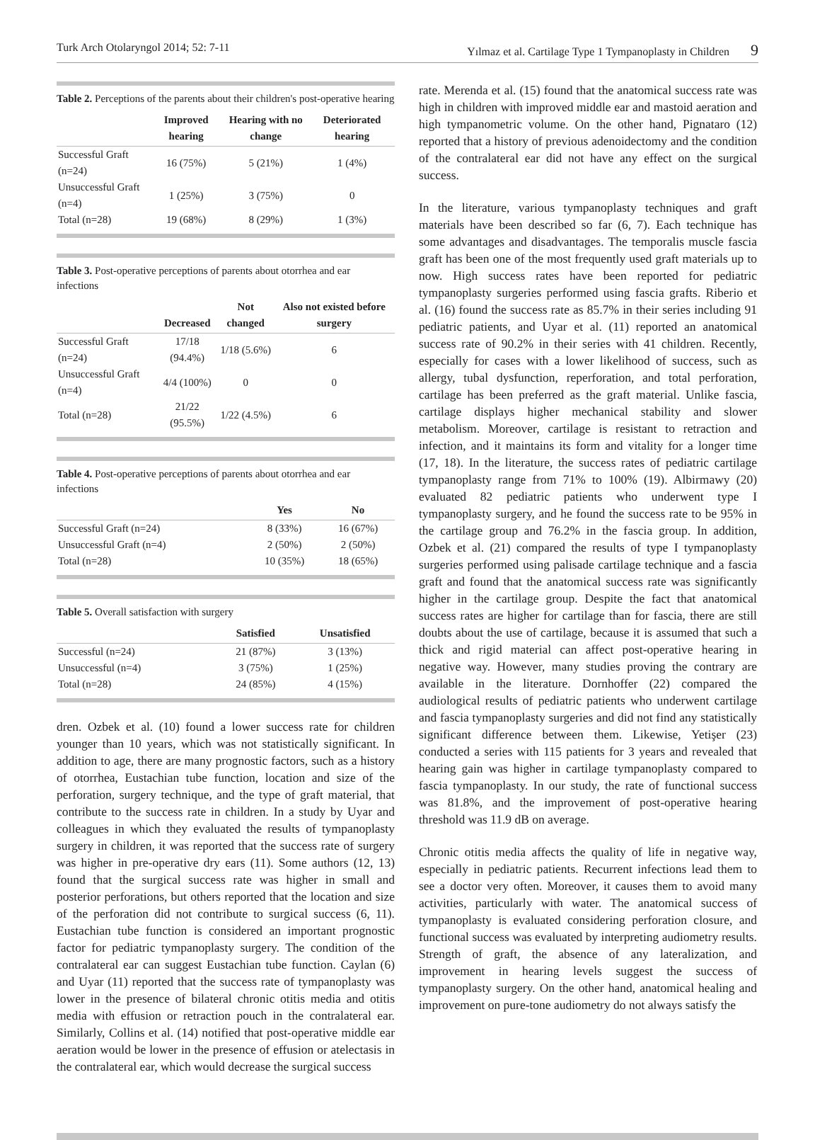Turk Arch Otolaryngol 2014; 52: 7-11 Yılmaz et al. Cartilage Type 1 Tympanoplasty in Children 9
Table 2. Perceptions of the parents about their children's post-operative hearing
| | Improved hearing | Hearing with no change | Deteriorated hearing |
| --- | --- | --- | --- |
| Successful Graft (n=24) | 16 (75%) | 5 (21%) | 1 (4%) |
| Unsuccessful Graft (n=4) | 1 (25%) | 3 (75%) | 0 |
| Total (n=28) | 19 (68%) | 8 (29%) | 1 (3%) |
Table 3. Post-operative perceptions of parents about otorrhea and ear infections
| | Decreased | Not changed | Also not existed before surgery |
| --- | --- | --- | --- |
| Successful Graft (n=24) | 17/18 (94.4%) | 1/18 (5.6%) | 6 |
| Unsuccessful Graft (n=4) | 4/4 (100%) | 0 | 0 |
| Total (n=28) | 21/22 (95.5%) | 1/22 (4.5%) | 6 |
Table 4. Post-operative perceptions of parents about otorrhea and ear infections
| | Yes | No |
| --- | --- | --- |
| Successful Graft (n=24) | 8 (33%) | 16 (67%) |
| Unsuccessful Graft (n=4) | 2 (50%) | 2 (50%) |
| Total (n=28) | 10 (35%) | 18 (65%) |
Table 5. Overall satisfaction with surgery
| | Satisfied | Unsatisfied |
| --- | --- | --- |
| Successful (n=24) | 21 (87%) | 3 (13%) |
| Unsuccessful (n=4) | 3 (75%) | 1 (25%) |
| Total (n=28) | 24 (85%) | 4 (15%) |
dren. Ozbek et al. (10) found a lower success rate for children younger than 10 years, which was not statistically significant. In addition to age, there are many prognostic factors, such as a history of otorrhea, Eustachian tube function, location and size of the perforation, surgery technique, and the type of graft material, that contribute to the success rate in children. In a study by Uyar and colleagues in which they evaluated the results of tympanoplasty surgery in children, it was reported that the success rate of surgery was higher in pre-operative dry ears (11). Some authors (12, 13) found that the surgical success rate was higher in small and posterior perforations, but others reported that the location and size of the perforation did not contribute to surgical success (6, 11). Eustachian tube function is considered an important prognostic factor for pediatric tympanoplasty surgery. The condition of the contralateral ear can suggest Eustachian tube function. Caylan (6) and Uyar (11) reported that the success rate of tympanoplasty was lower in the presence of bilateral chronic otitis media and otitis media with effusion or retraction pouch in the contralateral ear. Similarly, Collins et al. (14) notified that post-operative middle ear aeration would be lower in the presence of effusion or atelectasis in the contralateral ear, which would decrease the surgical success
rate. Merenda et al. (15) found that the anatomical success rate was high in children with improved middle ear and mastoid aeration and high tympanometric volume. On the other hand, Pignataro (12) reported that a history of previous adenoidectomy and the condition of the contralateral ear did not have any effect on the surgical success.
In the literature, various tympanoplasty techniques and graft materials have been described so far (6, 7). Each technique has some advantages and disadvantages. The temporalis muscle fascia graft has been one of the most frequently used graft materials up to now. High success rates have been reported for pediatric tympanoplasty surgeries performed using fascia grafts. Riberio et al. (16) found the success rate as 85.7% in their series including 91 pediatric patients, and Uyar et al. (11) reported an anatomical success rate of 90.2% in their series with 41 children. Recently, especially for cases with a lower likelihood of success, such as allergy, tubal dysfunction, reperforation, and total perforation, cartilage has been preferred as the graft material. Unlike fascia, cartilage displays higher mechanical stability and slower metabolism. Moreover, cartilage is resistant to retraction and infection, and it maintains its form and vitality for a longer time (17, 18). In the literature, the success rates of pediatric cartilage tympanoplasty range from 71% to 100% (19). Albirmawy (20) evaluated 82 pediatric patients who underwent type I tympanoplasty surgery, and he found the success rate to be 95% in the cartilage group and 76.2% in the fascia group. In addition, Ozbek et al. (21) compared the results of type I tympanoplasty surgeries performed using palisade cartilage technique and a fascia graft and found that the anatomical success rate was significantly higher in the cartilage group. Despite the fact that anatomical success rates are higher for cartilage than for fascia, there are still doubts about the use of cartilage, because it is assumed that such a thick and rigid material can affect post-operative hearing in negative way. However, many studies proving the contrary are available in the literature. Dornhoffer (22) compared the audiological results of pediatric patients who underwent cartilage and fascia tympanoplasty surgeries and did not find any statistically significant difference between them. Likewise, Yetişer (23) conducted a series with 115 patients for 3 years and revealed that hearing gain was higher in cartilage tympanoplasty compared to fascia tympanoplasty. In our study, the rate of functional success was 81.8%, and the improvement of post-operative hearing threshold was 11.9 dB on average.
Chronic otitis media affects the quality of life in negative way, especially in pediatric patients. Recurrent infections lead them to see a doctor very often. Moreover, it causes them to avoid many activities, particularly with water. The anatomical success of tympanoplasty is evaluated considering perforation closure, and functional success was evaluated by interpreting audiometry results. Strength of graft, the absence of any lateralization, and improvement in hearing levels suggest the success of tympanoplasty surgery. On the other hand, anatomical healing and improvement on pure-tone audiometry do not always satisfy the